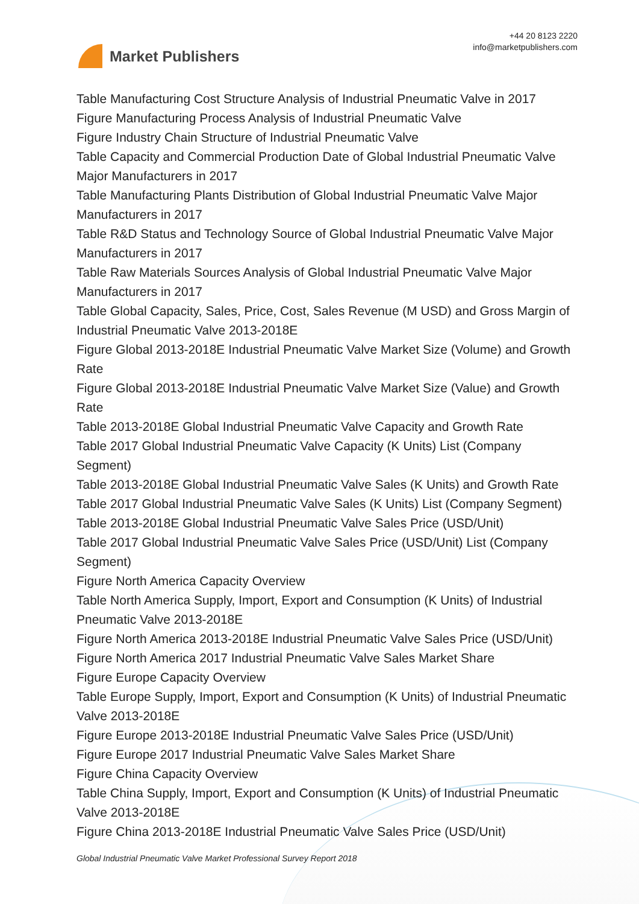Market Publishers
+44 20 8123 2220
info@marketpublishers.com
Table Manufacturing Cost Structure Analysis of Industrial Pneumatic Valve in 2017
Figure Manufacturing Process Analysis of Industrial Pneumatic Valve
Figure Industry Chain Structure of Industrial Pneumatic Valve
Table Capacity and Commercial Production Date of Global Industrial Pneumatic Valve Major Manufacturers in 2017
Table Manufacturing Plants Distribution of Global Industrial Pneumatic Valve Major Manufacturers in 2017
Table R&D Status and Technology Source of Global Industrial Pneumatic Valve Major Manufacturers in 2017
Table Raw Materials Sources Analysis of Global Industrial Pneumatic Valve Major Manufacturers in 2017
Table Global Capacity, Sales, Price, Cost, Sales Revenue (M USD) and Gross Margin of Industrial Pneumatic Valve 2013-2018E
Figure Global 2013-2018E Industrial Pneumatic Valve Market Size (Volume) and Growth Rate
Figure Global 2013-2018E Industrial Pneumatic Valve Market Size (Value) and Growth Rate
Table 2013-2018E Global Industrial Pneumatic Valve Capacity and Growth Rate
Table 2017 Global Industrial Pneumatic Valve Capacity (K Units) List (Company Segment)
Table 2013-2018E Global Industrial Pneumatic Valve Sales (K Units) and Growth Rate
Table 2017 Global Industrial Pneumatic Valve Sales (K Units) List (Company Segment)
Table 2013-2018E Global Industrial Pneumatic Valve Sales Price (USD/Unit)
Table 2017 Global Industrial Pneumatic Valve Sales Price (USD/Unit) List (Company Segment)
Figure North America Capacity Overview
Table North America Supply, Import, Export and Consumption (K Units) of Industrial Pneumatic Valve 2013-2018E
Figure North America 2013-2018E Industrial Pneumatic Valve Sales Price (USD/Unit)
Figure North America 2017 Industrial Pneumatic Valve Sales Market Share
Figure Europe Capacity Overview
Table Europe Supply, Import, Export and Consumption (K Units) of Industrial Pneumatic Valve 2013-2018E
Figure Europe 2013-2018E Industrial Pneumatic Valve Sales Price (USD/Unit)
Figure Europe 2017 Industrial Pneumatic Valve Sales Market Share
Figure China Capacity Overview
Table China Supply, Import, Export and Consumption (K Units) of Industrial Pneumatic Valve 2013-2018E
Figure China 2013-2018E Industrial Pneumatic Valve Sales Price (USD/Unit)
Global Industrial Pneumatic Valve Market Professional Survey Report 2018